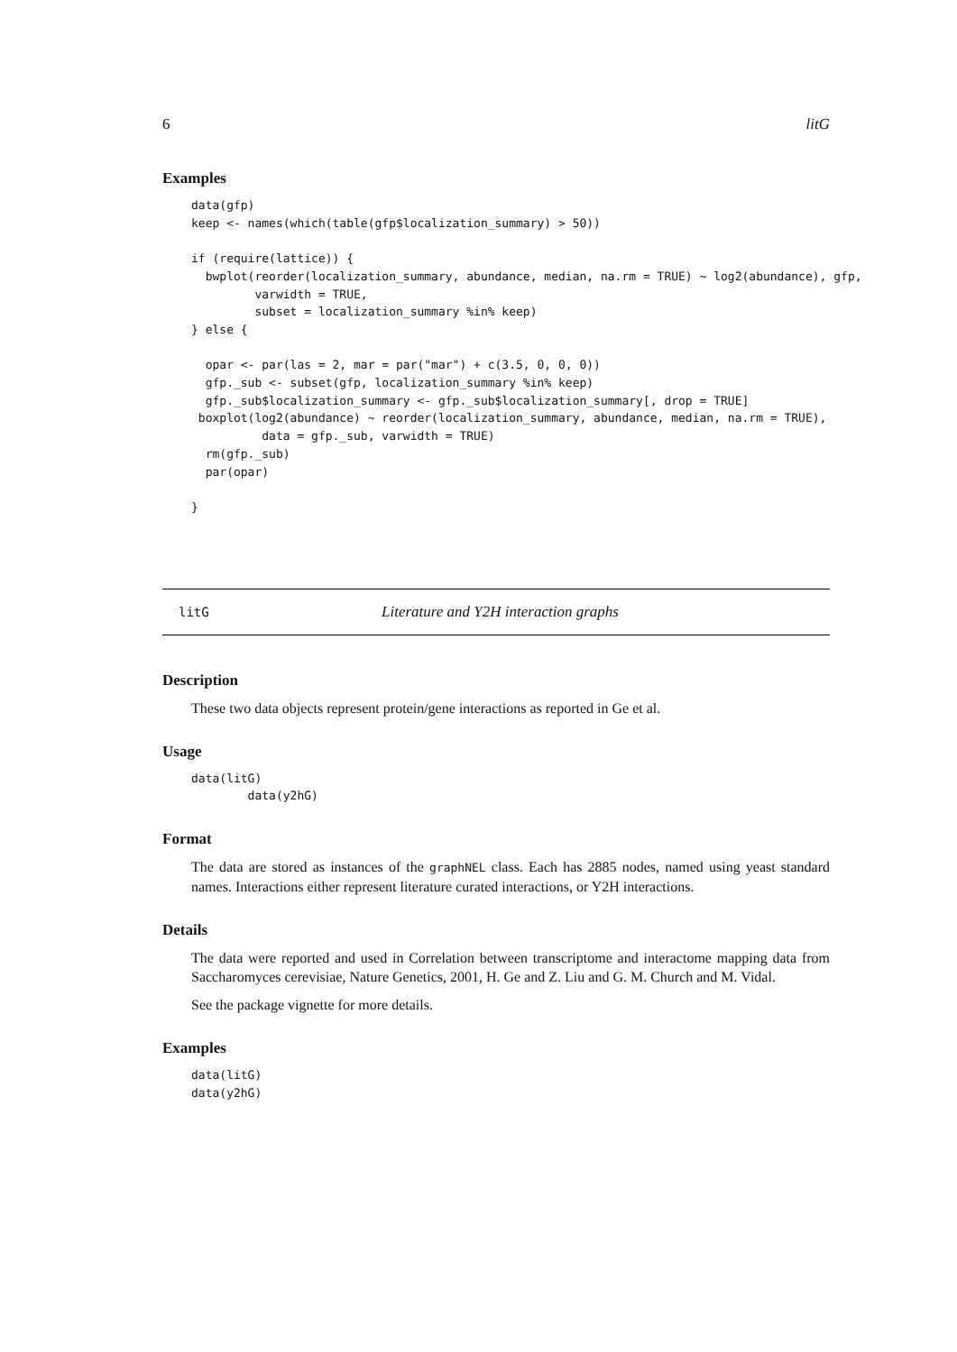6 litG
Examples
data(gfp)
keep <- names(which(table(gfp$localization_summary) > 50))

if (require(lattice)) {
  bwplot(reorder(localization_summary, abundance, median, na.rm = TRUE) ~ log2(abundance), gfp,
         varwidth = TRUE,
         subset = localization_summary %in% keep)
} else {

  opar <- par(las = 2, mar = par("mar") + c(3.5, 0, 0, 0))
  gfp._sub <- subset(gfp, localization_summary %in% keep)
  gfp._sub$localization_summary <- gfp._sub$localization_summary[, drop = TRUE]
 boxplot(log2(abundance) ~ reorder(localization_summary, abundance, median, na.rm = TRUE),
          data = gfp._sub, varwidth = TRUE)
  rm(gfp._sub)
  par(opar)

}
litG Literature and Y2H interaction graphs
Description
These two data objects represent protein/gene interactions as reported in Ge et al.
Usage
data(litG)
        data(y2hG)
Format
The data are stored as instances of the graphNEL class. Each has 2885 nodes, named using yeast standard names. Interactions either represent literature curated interactions, or Y2H interactions.
Details
The data were reported and used in Correlation between transcriptome and interactome mapping data from Saccharomyces cerevisiae, Nature Genetics, 2001, H. Ge and Z. Liu and G. M. Church and M. Vidal.
See the package vignette for more details.
Examples
data(litG)
data(y2hG)